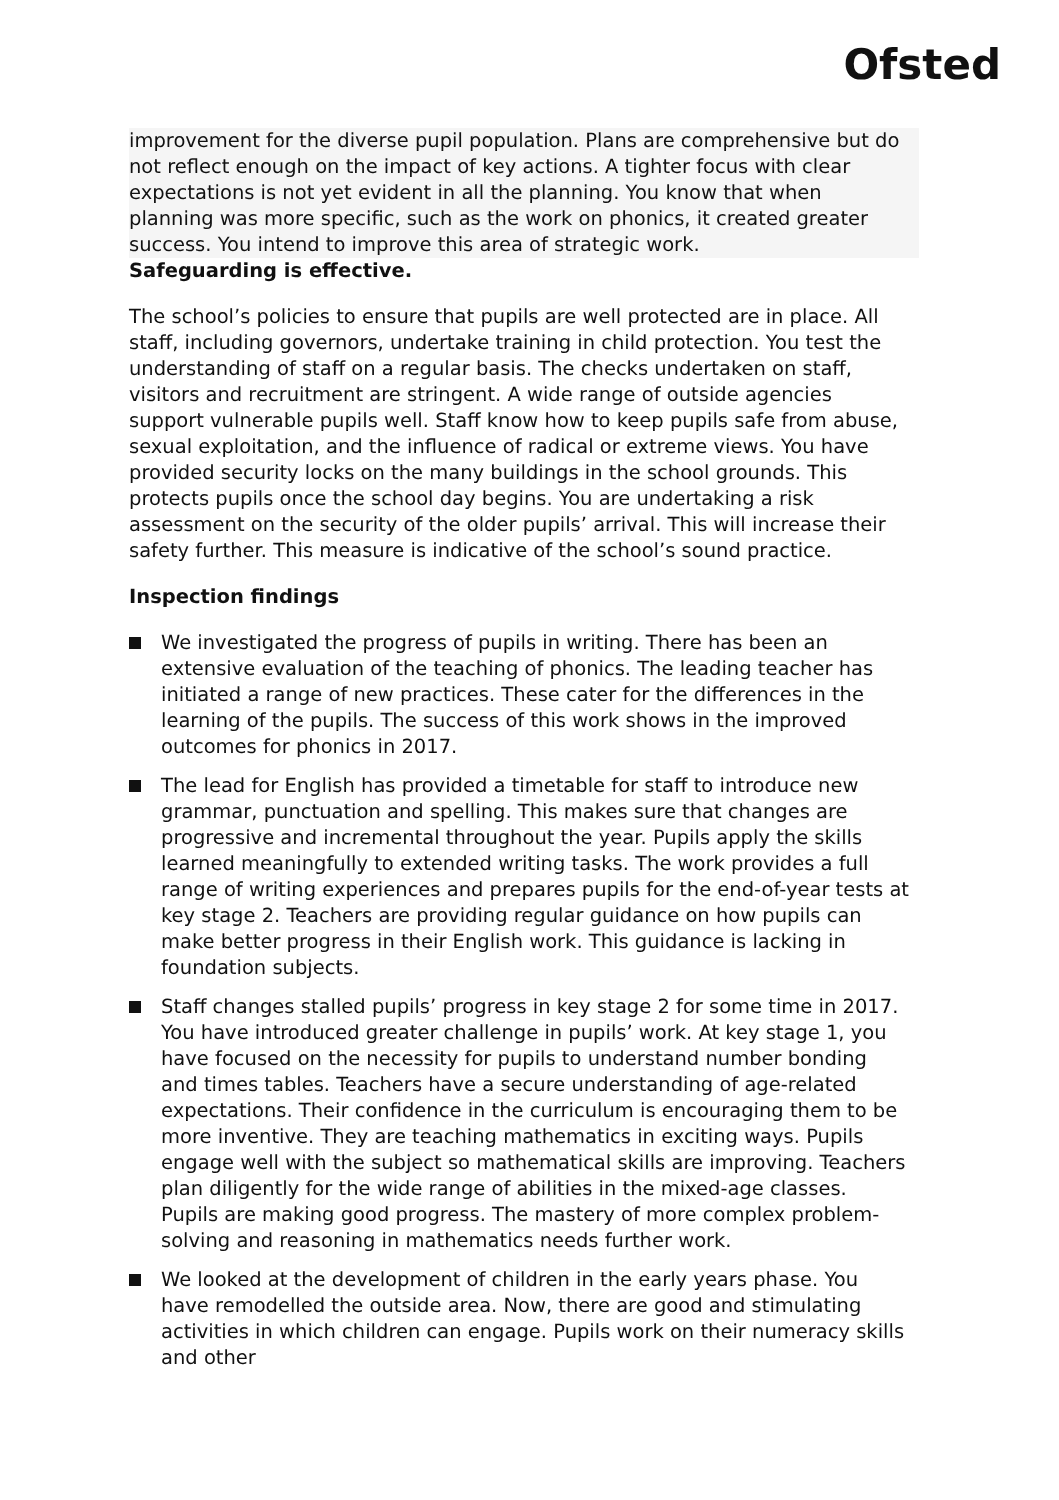Ofsted
improvement for the diverse pupil population. Plans are comprehensive but do not reflect enough on the impact of key actions. A tighter focus with clear expectations is not yet evident in all the planning. You know that when planning was more specific, such as the work on phonics, it created greater success. You intend to improve this area of strategic work.
Safeguarding is effective.
The school’s policies to ensure that pupils are well protected are in place. All staff, including governors, undertake training in child protection. You test the understanding of staff on a regular basis. The checks undertaken on staff, visitors and recruitment are stringent. A wide range of outside agencies support vulnerable pupils well. Staff know how to keep pupils safe from abuse, sexual exploitation, and the influence of radical or extreme views. You have provided security locks on the many buildings in the school grounds. This protects pupils once the school day begins. You are undertaking a risk assessment on the security of the older pupils’ arrival. This will increase their safety further. This measure is indicative of the school’s sound practice.
Inspection findings
We investigated the progress of pupils in writing. There has been an extensive evaluation of the teaching of phonics. The leading teacher has initiated a range of new practices. These cater for the differences in the learning of the pupils. The success of this work shows in the improved outcomes for phonics in 2017.
The lead for English has provided a timetable for staff to introduce new grammar, punctuation and spelling. This makes sure that changes are progressive and incremental throughout the year. Pupils apply the skills learned meaningfully to extended writing tasks. The work provides a full range of writing experiences and prepares pupils for the end-of-year tests at key stage 2. Teachers are providing regular guidance on how pupils can make better progress in their English work. This guidance is lacking in foundation subjects.
Staff changes stalled pupils’ progress in key stage 2 for some time in 2017. You have introduced greater challenge in pupils’ work. At key stage 1, you have focused on the necessity for pupils to understand number bonding and times tables. Teachers have a secure understanding of age-related expectations. Their confidence in the curriculum is encouraging them to be more inventive. They are teaching mathematics in exciting ways. Pupils engage well with the subject so mathematical skills are improving. Teachers plan diligently for the wide range of abilities in the mixed-age classes. Pupils are making good progress. The mastery of more complex problem-solving and reasoning in mathematics needs further work.
We looked at the development of children in the early years phase. You have remodelled the outside area. Now, there are good and stimulating activities in which children can engage. Pupils work on their numeracy skills and other